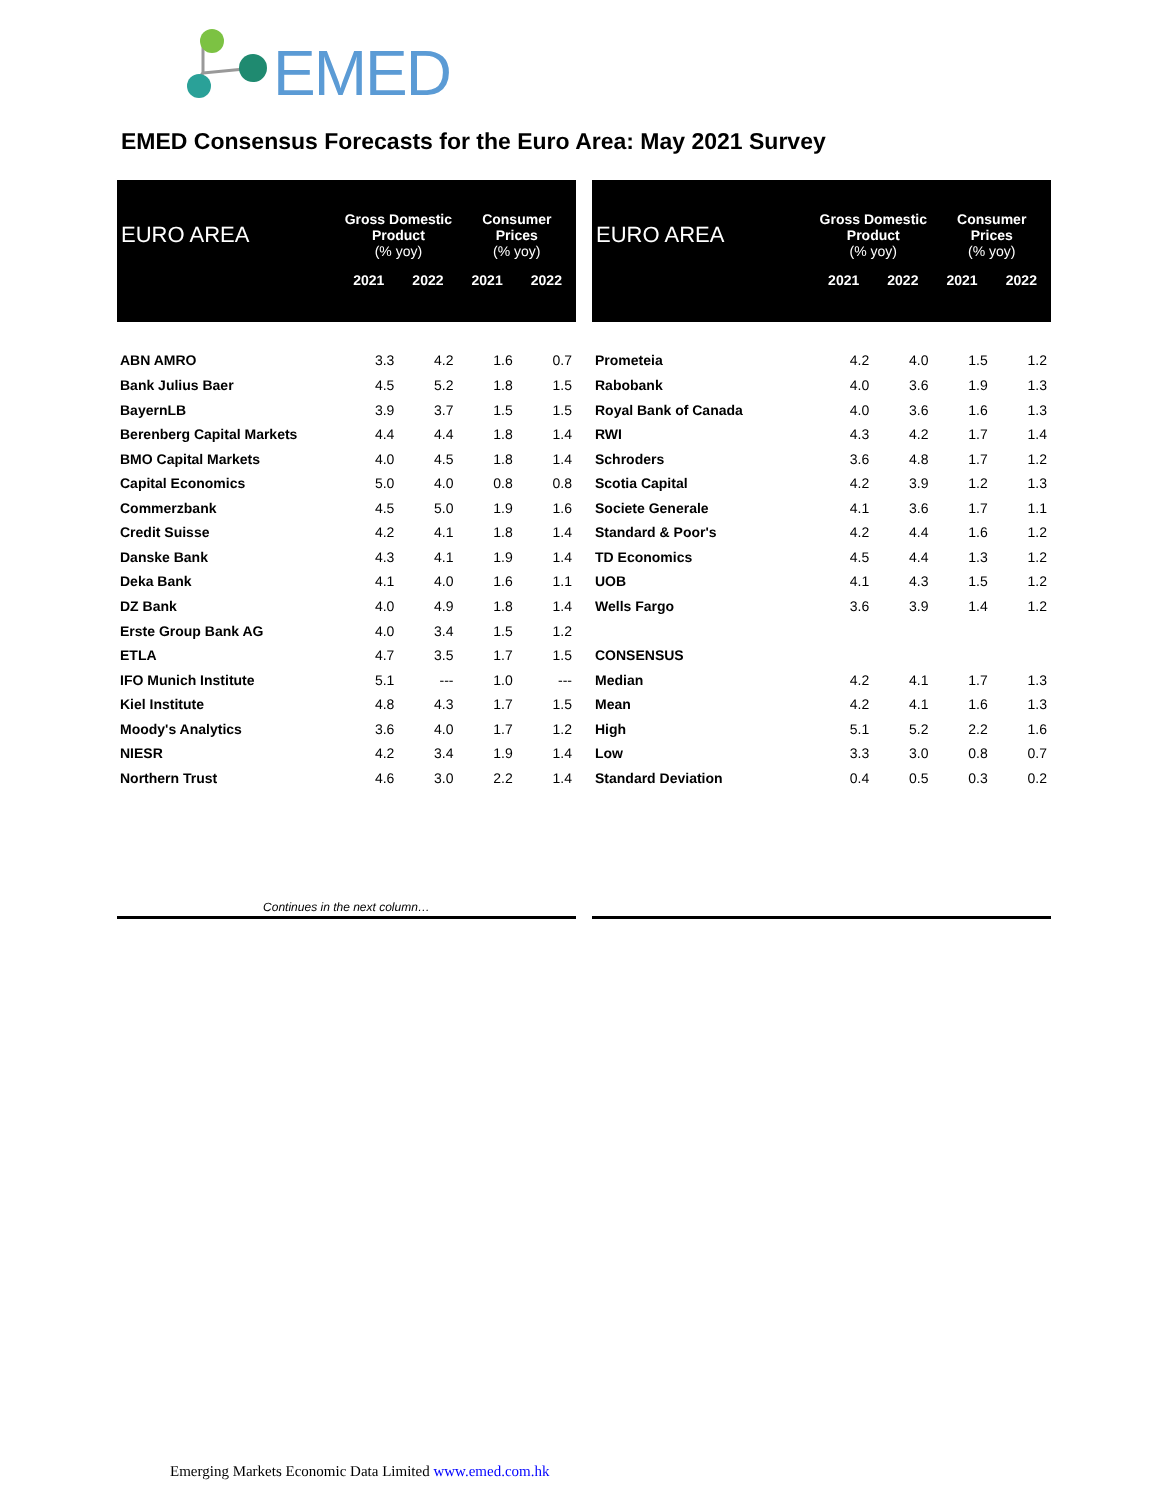EMED
EMED Consensus Forecasts for the Euro Area: May 2021 Survey
| EURO AREA | Gross Domestic Product (% yoy) | | Consumer Prices (% yoy) | |
| --- | --- | --- | --- | --- |
| | 2021 | 2022 | 2021 | 2022 |
| ABN AMRO | 3.3 | 4.2 | 1.6 | 0.7 |
| Bank Julius Baer | 4.5 | 5.2 | 1.8 | 1.5 |
| BayernLB | 3.9 | 3.7 | 1.5 | 1.5 |
| Berenberg Capital Markets | 4.4 | 4.4 | 1.8 | 1.4 |
| BMO Capital Markets | 4.0 | 4.5 | 1.8 | 1.4 |
| Capital Economics | 5.0 | 4.0 | 0.8 | 0.8 |
| Commerzbank | 4.5 | 5.0 | 1.9 | 1.6 |
| Credit Suisse | 4.2 | 4.1 | 1.8 | 1.4 |
| Danske Bank | 4.3 | 4.1 | 1.9 | 1.4 |
| Deka Bank | 4.1 | 4.0 | 1.6 | 1.1 |
| DZ Bank | 4.0 | 4.9 | 1.8 | 1.4 |
| Erste Group Bank AG | 4.0 | 3.4 | 1.5 | 1.2 |
| ETLA | 4.7 | 3.5 | 1.7 | 1.5 |
| IFO Munich Institute | 5.1 | --- | 1.0 | --- |
| Kiel Institute | 4.8 | 4.3 | 1.7 | 1.5 |
| Moody's Analytics | 3.6 | 4.0 | 1.7 | 1.2 |
| NIESR | 4.2 | 3.4 | 1.9 | 1.4 |
| Northern Trust | 4.6 | 3.0 | 2.2 | 1.4 |
| Continues in the next column… | | | | |
| EURO AREA | Gross Domestic Product (% yoy) | | Consumer Prices (% yoy) | |
| --- | --- | --- | --- | --- |
| | 2021 | 2022 | 2021 | 2022 |
| Prometeia | 4.2 | 4.0 | 1.5 | 1.2 |
| Rabobank | 4.0 | 3.6 | 1.9 | 1.3 |
| Royal Bank of Canada | 4.0 | 3.6 | 1.6 | 1.3 |
| RWI | 4.3 | 4.2 | 1.7 | 1.4 |
| Schroders | 3.6 | 4.8 | 1.7 | 1.2 |
| Scotia Capital | 4.2 | 3.9 | 1.2 | 1.3 |
| Societe Generale | 4.1 | 3.6 | 1.7 | 1.1 |
| Standard & Poor's | 4.2 | 4.4 | 1.6 | 1.2 |
| TD Economics | 4.5 | 4.4 | 1.3 | 1.2 |
| UOB | 4.1 | 4.3 | 1.5 | 1.2 |
| Wells Fargo | 3.6 | 3.9 | 1.4 | 1.2 |
| CONSENSUS | | | | |
| Median | 4.2 | 4.1 | 1.7 | 1.3 |
| Mean | 4.2 | 4.1 | 1.6 | 1.3 |
| High | 5.1 | 5.2 | 2.2 | 1.6 |
| Low | 3.3 | 3.0 | 0.8 | 0.7 |
| Standard Deviation | 0.4 | 0.5 | 0.3 | 0.2 |
Emerging Markets Economic Data Limited www.emed.com.hk